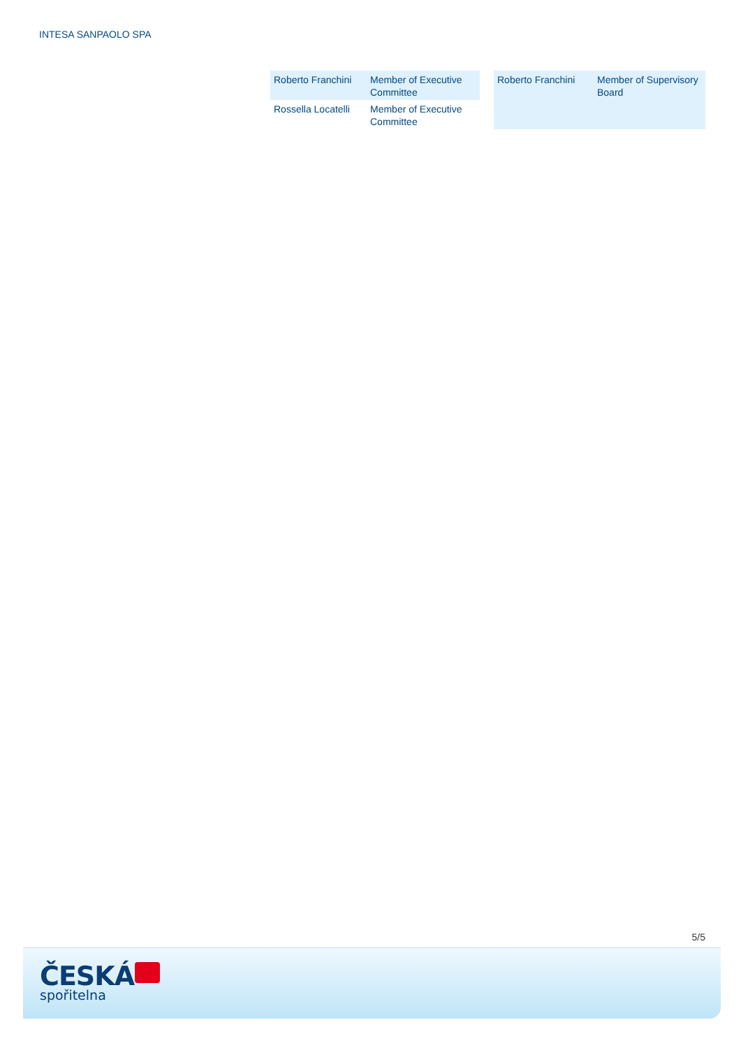INTESA SANPAOLO SPA
| Roberto Franchini | Member of Executive Committee |
| Rossella Locatelli | Member of Executive Committee |
| Roberto Franchini | Member of Supervisory Board |
5/5
ČESKÁ
spořitelna